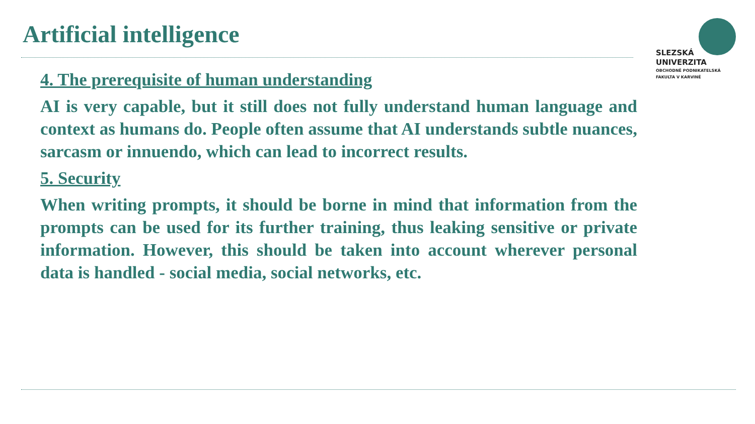Artificial intelligence
SLEZSKÁ
UNIVERZITA
OBCHODNĚ PODNIKATELSKÁ
FAKULTA V KARVINÉ
4. The prerequisite of human understanding
AI is very capable, but it still does not fully understand human language and context as humans do. People often assume that AI understands subtle nuances, sarcasm or innuendo, which can lead to incorrect results.
5. Security
When writing prompts, it should be borne in mind that information from the prompts can be used for its further training, thus leaking sensitive or private information. However, this should be taken into account wherever personal data is handled - social media, social networks, etc.